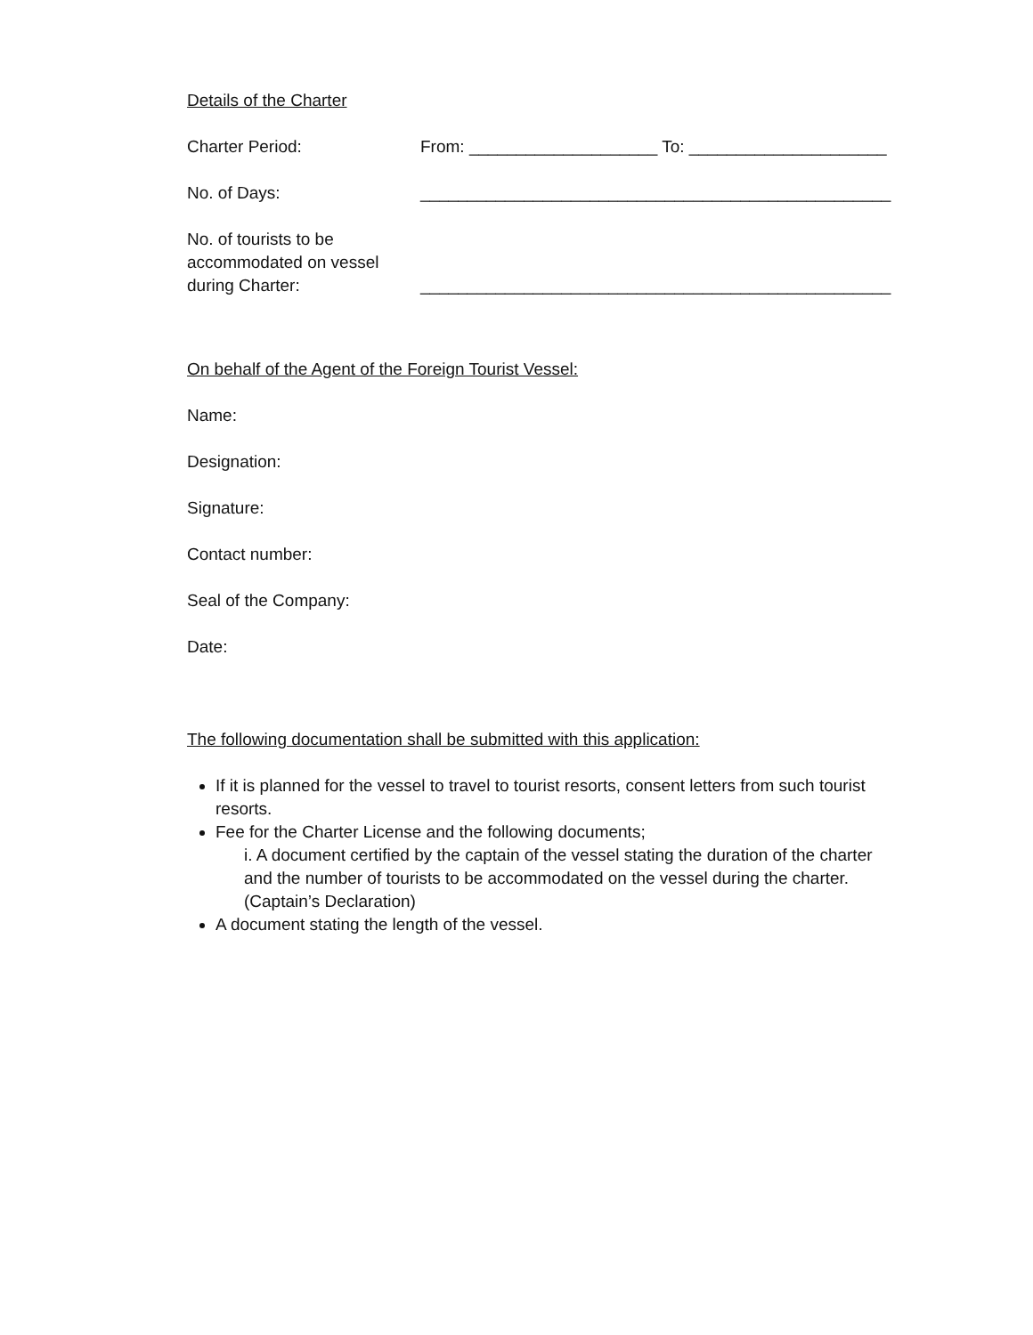Details of the Charter
Charter Period: From: ____________________ To: _____________________
No. of Days: __________________________________________________
No. of tourists to be
accommodated on vessel
during Charter:
__________________________________________________
On behalf of the Agent of the Foreign Tourist Vessel:
Name:
Designation:
Signature:
Contact number:
Seal of the Company:
Date:
The following documentation shall be submitted with this application:
If it is planned for the vessel to travel to tourist resorts, consent letters from such tourist resorts.
Fee for the Charter License and the following documents;
i. A document certified by the captain of the vessel stating the duration of the charter and the number of tourists to be accommodated on the vessel during the charter. (Captain’s Declaration)
A document stating the length of the vessel.